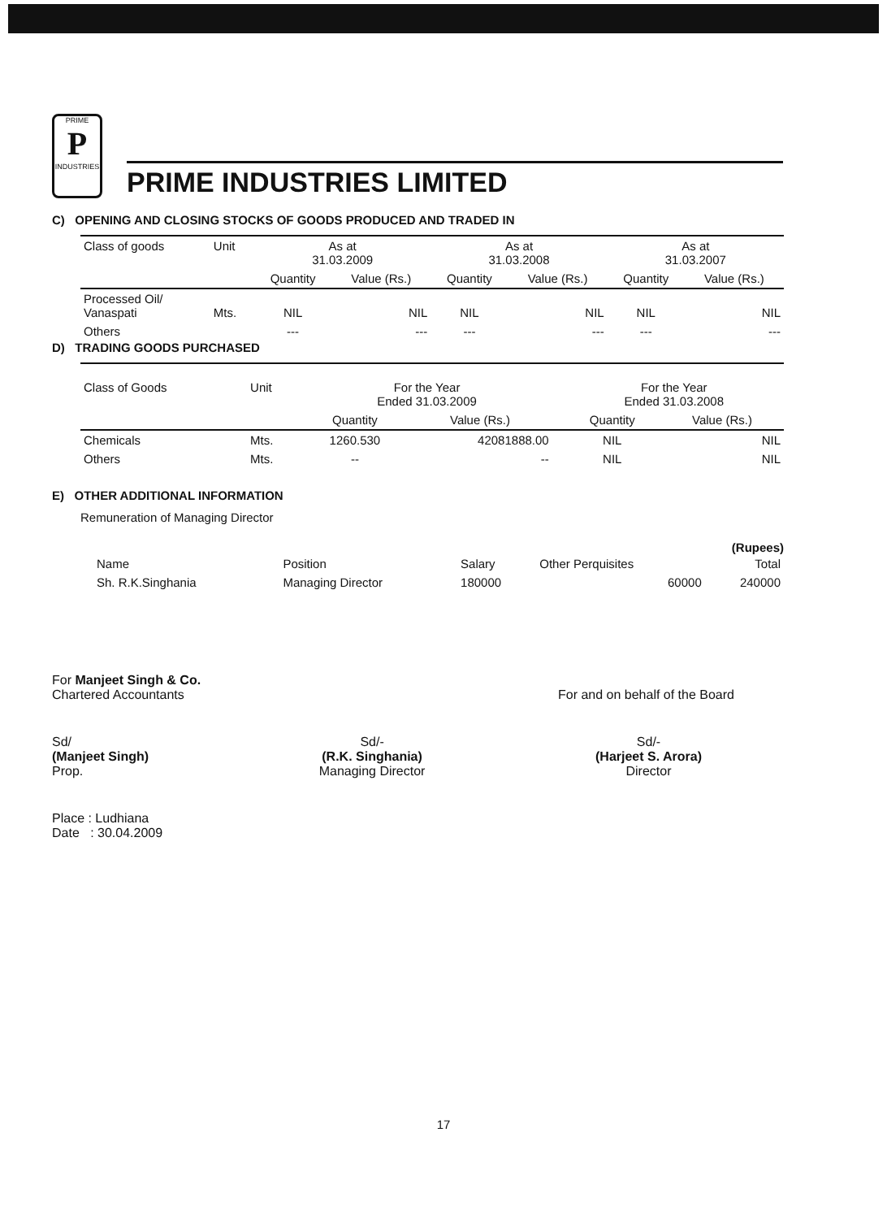PRIME
P
INDUSTRIES
PRIME INDUSTRIES LIMITED
C) OPENING AND CLOSING STOCKS OF GOODS PRODUCED AND TRADED IN
| Class of goods | Unit | As at 31.03.2009 | | As at 31.03.2008 | | As at 31.03.2007 | |
| --- | --- | --- | --- | --- | --- | --- | --- |
| | | Quantity | Value (Rs.) | Quantity | Value (Rs.) | Quantity | Value (Rs.) |
| Processed Oil/ Vanaspati | Mts. | NIL | NIL | NIL | NIL | NIL | NIL |
| Others | | --- | --- | --- | --- | --- | --- |
D) TRADING GOODS PURCHASED
| Class of Goods | Unit | For the Year Ended 31.03.2009 | | | For the Year Ended 31.03.2008 | |
| --- | --- | --- | --- | --- | --- | --- |
| | | Quantity | Value (Rs.) | | Quantity | Value (Rs.) |
| Chemicals | Mts. | 1260.530 | 42081888.00 | | NIL | NIL |
| Others | Mts. | -- | -- | | NIL | NIL |
E) OTHER ADDITIONAL INFORMATION
Remuneration of Managing Director
(Rupees)
| Name | Position | Salary | Other Perquisites | Total |
| Sh. R.K.Singhania | Managing Director | 180000 | 60000 | 240000 |
For Manjeet Singh & Co.
Chartered Accountants
For and on behalf of the Board
Sd/
(Manjeet Singh)
Prop.
Sd/-
(R.K. Singhania)
Managing Director
Sd/-
(Harjeet S. Arora)
Director
Place : Ludhiana
Date : 30.04.2009
17